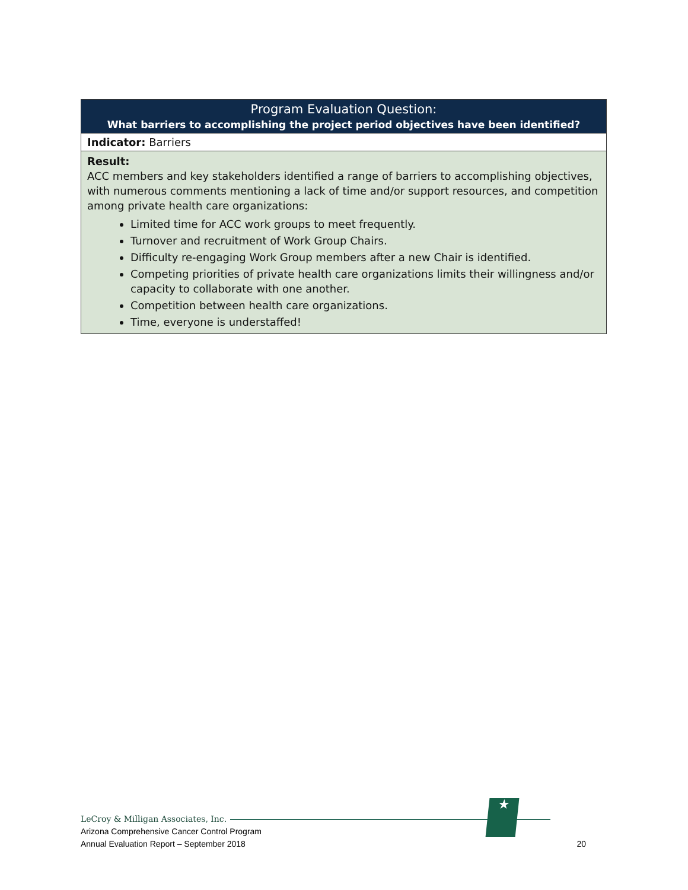| Program Evaluation Question: What barriers to accomplishing the project period objectives have been identified? |
| Indicator: Barriers |
| Result: ACC members and key stakeholders identified a range of barriers to accomplishing objectives, with numerous comments mentioning a lack of time and/or support resources, and competition among private health care organizations: Limited time for ACC work groups to meet frequently. Turnover and recruitment of Work Group Chairs. Difficulty re-engaging Work Group members after a new Chair is identified. Competing priorities of private health care organizations limits their willingness and/or capacity to collaborate with one another. Competition between health care organizations. Time, everyone is understaffed! |
★
LeCroy & Milligan Associates, Inc.
Arizona Comprehensive Cancer Control Program
Annual Evaluation Report – September 2018 20